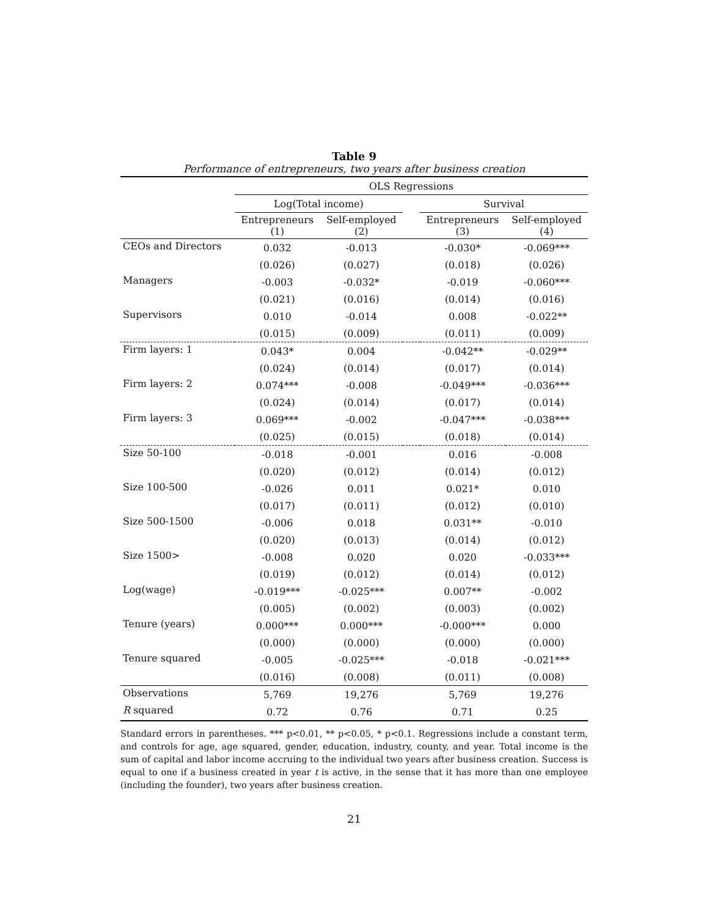Table 9
Performance of entrepreneurs, two years after business creation
| | OLS Regressions | | | | |
| --- | --- | --- | --- | --- | --- |
| | Log(Total income) | | | Survival | |
| | Entrepreneurs (1) | Self-employed (2) | | Entrepreneurs (3) | Self-employed (4) |
| CEOs and Directors | 0.032 | -0.013 | | -0.030* | -0.069*** |
| | (0.026) | (0.027) | | (0.018) | (0.026) |
| Managers | -0.003 | -0.032* | | -0.019 | -0.060*** |
| | (0.021) | (0.016) | | (0.014) | (0.016) |
| Supervisors | 0.010 | -0.014 | | 0.008 | -0.022** |
| | (0.015) | (0.009) | | (0.011) | (0.009) |
| Firm layers: 1 | 0.043* | 0.004 | | -0.042** | -0.029** |
| | (0.024) | (0.014) | | (0.017) | (0.014) |
| Firm layers: 2 | 0.074*** | -0.008 | | -0.049*** | -0.036*** |
| | (0.024) | (0.014) | | (0.017) | (0.014) |
| Firm layers: 3 | 0.069*** | -0.002 | | -0.047*** | -0.038*** |
| | (0.025) | (0.015) | | (0.018) | (0.014) |
| Size 50-100 | -0.018 | -0.001 | | 0.016 | -0.008 |
| | (0.020) | (0.012) | | (0.014) | (0.012) |
| Size 100-500 | -0.026 | 0.011 | | 0.021* | 0.010 |
| | (0.017) | (0.011) | | (0.012) | (0.010) |
| Size 500-1500 | -0.006 | 0.018 | | 0.031** | -0.010 |
| | (0.020) | (0.013) | | (0.014) | (0.012) |
| Size 1500> | -0.008 | 0.020 | | 0.020 | -0.033*** |
| | (0.019) | (0.012) | | (0.014) | (0.012) |
| Log(wage) | -0.019*** | -0.025*** | | 0.007** | -0.002 |
| | (0.005) | (0.002) | | (0.003) | (0.002) |
| Tenure (years) | 0.000*** | 0.000*** | | -0.000*** | 0.000 |
| | (0.000) | (0.000) | | (0.000) | (0.000) |
| Tenure squared | -0.005 | -0.025*** | | -0.018 | -0.021*** |
| | (0.016) | (0.008) | | (0.011) | (0.008) |
| Observations | 5,769 | 19,276 | | 5,769 | 19,276 |
| R squared | 0.72 | 0.76 | | 0.71 | 0.25 |
Standard errors in parentheses. *** p<0.01, ** p<0.05, * p<0.1. Regressions include a constant term, and controls for age, age squared, gender, education, industry, county, and year. Total income is the sum of capital and labor income accruing to the individual two years after business creation. Success is equal to one if a business created in year t is active, in the sense that it has more than one employee (including the founder), two years after business creation.
21